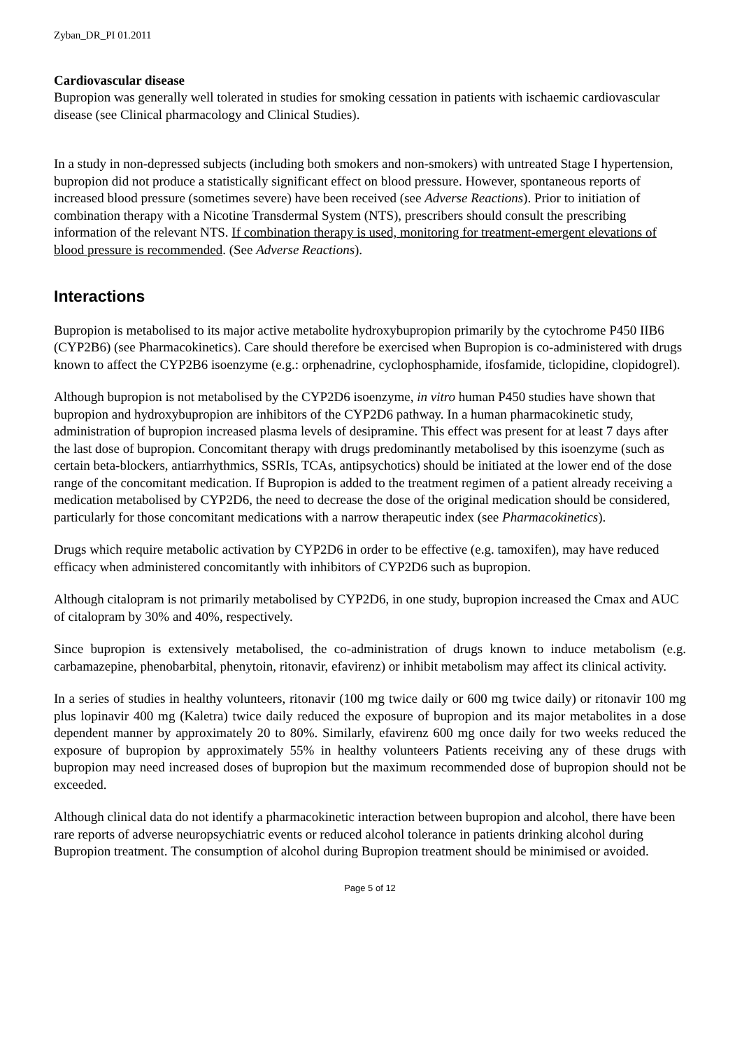Zyban_DR_PI 01.2011
Cardiovascular disease
Bupropion was generally well tolerated in studies for smoking cessation in patients with ischaemic cardiovascular disease (see Clinical pharmacology and Clinical Studies).
In a study in non-depressed subjects (including both smokers and non-smokers) with untreated Stage I hypertension, bupropion did not produce a statistically significant effect on blood pressure. However, spontaneous reports of increased blood pressure (sometimes severe) have been received (see Adverse Reactions). Prior to initiation of combination therapy with a Nicotine Transdermal System (NTS), prescribers should consult the prescribing information of the relevant NTS. If combination therapy is used, monitoring for treatment-emergent elevations of blood pressure is recommended. (See Adverse Reactions).
Interactions
Bupropion is metabolised to its major active metabolite hydroxybupropion primarily by the cytochrome P450 IIB6 (CYP2B6) (see Pharmacokinetics). Care should therefore be exercised when Bupropion is co-administered with drugs known to affect the CYP2B6 isoenzyme (e.g.: orphenadrine, cyclophosphamide, ifosfamide, ticlopidine, clopidogrel).
Although bupropion is not metabolised by the CYP2D6 isoenzyme, in vitro human P450 studies have shown that bupropion and hydroxybupropion are inhibitors of the CYP2D6 pathway. In a human pharmacokinetic study, administration of bupropion increased plasma levels of desipramine. This effect was present for at least 7 days after the last dose of bupropion. Concomitant therapy with drugs predominantly metabolised by this isoenzyme (such as certain beta-blockers, antiarrhythmics, SSRIs, TCAs, antipsychotics) should be initiated at the lower end of the dose range of the concomitant medication. If Bupropion is added to the treatment regimen of a patient already receiving a medication metabolised by CYP2D6, the need to decrease the dose of the original medication should be considered, particularly for those concomitant medications with a narrow therapeutic index (see Pharmacokinetics).
Drugs which require metabolic activation by CYP2D6 in order to be effective (e.g. tamoxifen), may have reduced efficacy when administered concomitantly with inhibitors of CYP2D6 such as bupropion.
Although citalopram is not primarily metabolised by CYP2D6, in one study, bupropion increased the Cmax and AUC of citalopram by 30% and 40%, respectively.
Since bupropion is extensively metabolised, the co-administration of drugs known to induce metabolism (e.g. carbamazepine, phenobarbital, phenytoin, ritonavir, efavirenz) or inhibit metabolism may affect its clinical activity.
In a series of studies in healthy volunteers, ritonavir (100 mg twice daily or 600 mg twice daily) or ritonavir 100 mg plus lopinavir 400 mg (Kaletra) twice daily reduced the exposure of bupropion and its major metabolites in a dose dependent manner by approximately 20 to 80%. Similarly, efavirenz 600 mg once daily for two weeks reduced the exposure of bupropion by approximately 55% in healthy volunteers Patients receiving any of these drugs with bupropion may need increased doses of bupropion but the maximum recommended dose of bupropion should not be exceeded.
Although clinical data do not identify a pharmacokinetic interaction between bupropion and alcohol, there have been rare reports of adverse neuropsychiatric events or reduced alcohol tolerance in patients drinking alcohol during Bupropion treatment. The consumption of alcohol during Bupropion treatment should be minimised or avoided.
Page 5 of 12